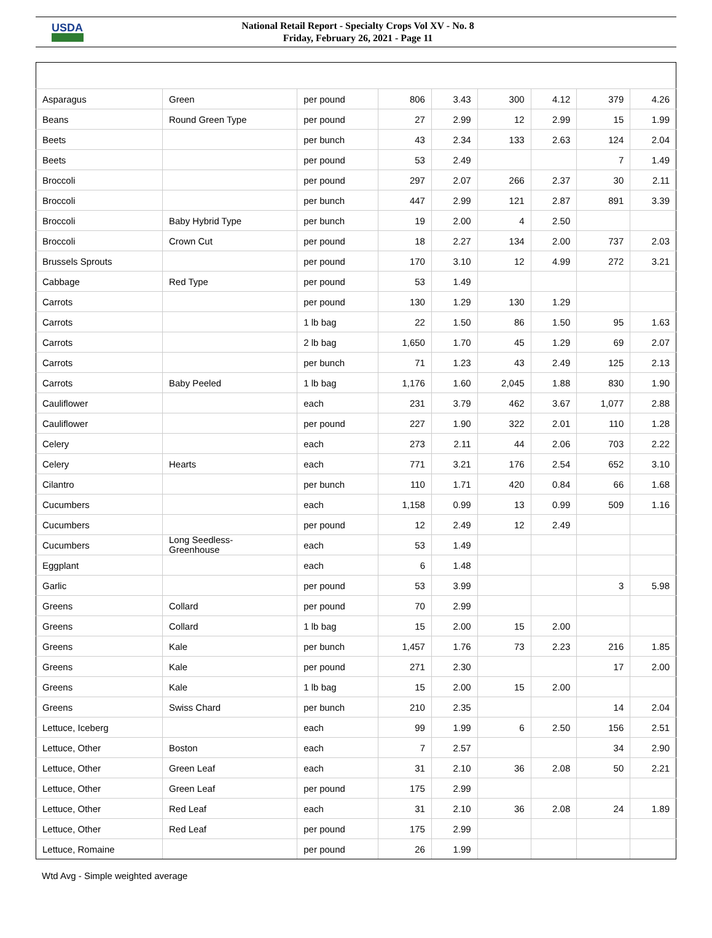USDA
National Retail Report - Specialty Crops Vol XV - No. 8
Friday, February 26, 2021 - Page 11
| Asparagus | Green | per pound | 806 | 3.43 | 300 | 4.12 | 379 | 4.26 |
| Beans | Round Green Type | per pound | 27 | 2.99 | 12 | 2.99 | 15 | 1.99 |
| Beets | | per bunch | 43 | 2.34 | 133 | 2.63 | 124 | 2.04 |
| Beets | | per pound | 53 | 2.49 | | | 7 | 1.49 |
| Broccoli | | per pound | 297 | 2.07 | 266 | 2.37 | 30 | 2.11 |
| Broccoli | | per bunch | 447 | 2.99 | 121 | 2.87 | 891 | 3.39 |
| Broccoli | Baby Hybrid Type | per bunch | 19 | 2.00 | 4 | 2.50 | | |
| Broccoli | Crown Cut | per pound | 18 | 2.27 | 134 | 2.00 | 737 | 2.03 |
| Brussels Sprouts | | per pound | 170 | 3.10 | 12 | 4.99 | 272 | 3.21 |
| Cabbage | Red Type | per pound | 53 | 1.49 | | | | |
| Carrots | | per pound | 130 | 1.29 | 130 | 1.29 | | |
| Carrots | | 1 lb bag | 22 | 1.50 | 86 | 1.50 | 95 | 1.63 |
| Carrots | | 2 lb bag | 1,650 | 1.70 | 45 | 1.29 | 69 | 2.07 |
| Carrots | | per bunch | 71 | 1.23 | 43 | 2.49 | 125 | 2.13 |
| Carrots | Baby Peeled | 1 lb bag | 1,176 | 1.60 | 2,045 | 1.88 | 830 | 1.90 |
| Cauliflower | | each | 231 | 3.79 | 462 | 3.67 | 1,077 | 2.88 |
| Cauliflower | | per pound | 227 | 1.90 | 322 | 2.01 | 110 | 1.28 |
| Celery | | each | 273 | 2.11 | 44 | 2.06 | 703 | 2.22 |
| Celery | Hearts | each | 771 | 3.21 | 176 | 2.54 | 652 | 3.10 |
| Cilantro | | per bunch | 110 | 1.71 | 420 | 0.84 | 66 | 1.68 |
| Cucumbers | | each | 1,158 | 0.99 | 13 | 0.99 | 509 | 1.16 |
| Cucumbers | | per pound | 12 | 2.49 | 12 | 2.49 | | |
| Cucumbers | Long Seedless- Greenhouse | each | 53 | 1.49 | | | | |
| Eggplant | | each | 6 | 1.48 | | | | |
| Garlic | | per pound | 53 | 3.99 | | | 3 | 5.98 |
| Greens | Collard | per pound | 70 | 2.99 | | | | |
| Greens | Collard | 1 lb bag | 15 | 2.00 | 15 | 2.00 | | |
| Greens | Kale | per bunch | 1,457 | 1.76 | 73 | 2.23 | 216 | 1.85 |
| Greens | Kale | per pound | 271 | 2.30 | | | 17 | 2.00 |
| Greens | Kale | 1 lb bag | 15 | 2.00 | 15 | 2.00 | | |
| Greens | Swiss Chard | per bunch | 210 | 2.35 | | | 14 | 2.04 |
| Lettuce, Iceberg | | each | 99 | 1.99 | 6 | 2.50 | 156 | 2.51 |
| Lettuce, Other | Boston | each | 7 | 2.57 | | | 34 | 2.90 |
| Lettuce, Other | Green Leaf | each | 31 | 2.10 | 36 | 2.08 | 50 | 2.21 |
| Lettuce, Other | Green Leaf | per pound | 175 | 2.99 | | | | |
| Lettuce, Other | Red Leaf | each | 31 | 2.10 | 36 | 2.08 | 24 | 1.89 |
| Lettuce, Other | Red Leaf | per pound | 175 | 2.99 | | | | |
| Lettuce, Romaine | | per pound | 26 | 1.99 | | | | |
Wtd Avg - Simple weighted average